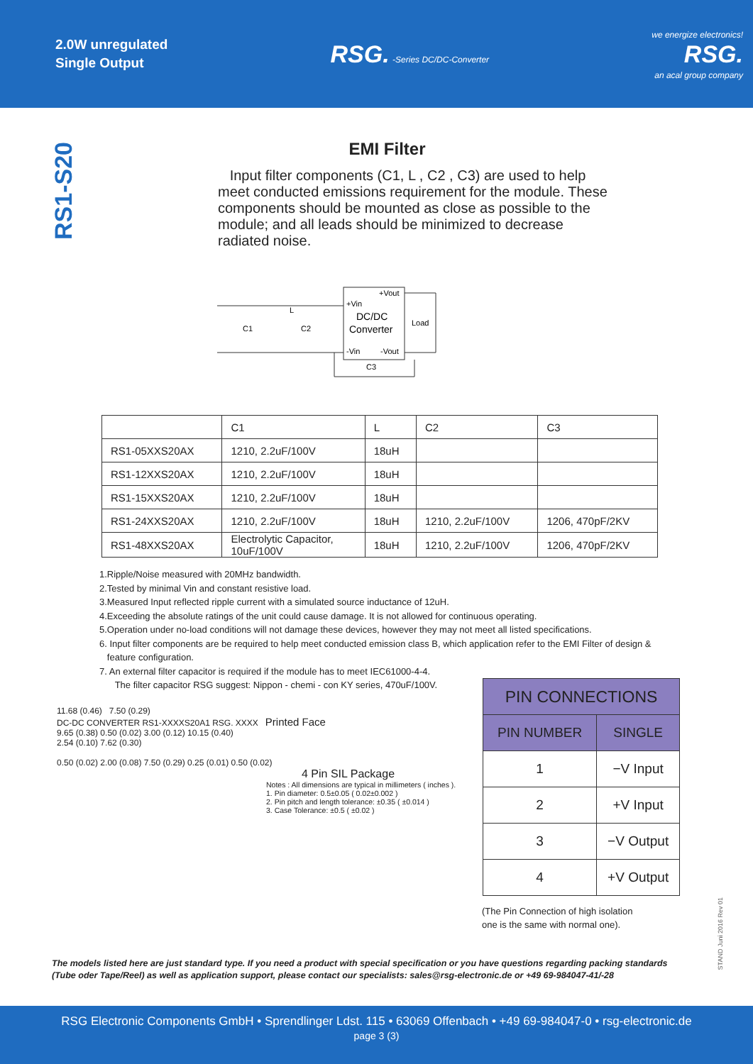2.0W unregulated
Single Output
RSG. -Series DC/DC-Converter
we energize electronics!
RSG.
an acal group company
RS1-S20
EMI Filter
Input filter components (C1, L , C2 , C3) are used to help meet conducted emissions requirement for the module. These components should be mounted as close as possible to the module; and all leads should be minimized to decrease radiated noise.
+Vout
+Vin
DC/DC
Converter
-Vin
-Vout
Load
C1
C2
L
C3
| | C1 | L | C2 | C3 |
| --- | --- | --- | --- | --- |
| RS1-05XXS20AX | 1210, 2.2uF/100V | 18uH | | |
| RS1-12XXS20AX | 1210, 2.2uF/100V | 18uH | | |
| RS1-15XXS20AX | 1210, 2.2uF/100V | 18uH | | |
| RS1-24XXS20AX | 1210, 2.2uF/100V | 18uH | 1210, 2.2uF/100V | 1206, 470pF/2KV |
| RS1-48XXS20AX | Electrolytic Capacitor, 10uF/100V | 18uH | 1210, 2.2uF/100V | 1206, 470pF/2KV |
1.Ripple/Noise measured with 20MHz bandwidth.
2.Tested by minimal Vin and constant resistive load.
3.Measured Input reflected ripple current with a simulated source inductance of 12uH.
4.Exceeding the absolute ratings of the unit could cause damage. It is not allowed for continuous operating.
5.Operation under no-load conditions will not damage these devices, however they may not meet all listed specifications.
6. Input filter components are be required to help meet conducted emission class B, which application refer to the EMI Filter of design &
feature configuration.
7. An external filter capacitor is required if the module has to meet IEC61000-4-4.
The filter capacitor RSG suggest: Nippon - chemi - con KY series, 470uF/100V.
| PIN CONNECTIONS | |
| --- | --- |
| PIN NUMBER | SINGLE |
| 1 | −V Input |
| 2 | +V Input |
| 3 | −V Output |
| 4 | +V Output |
(The Pin Connection of high isolation
one is the same with normal one).
11.68 (0.46) 7.50 (0.29)
DC-DC CONVERTER RS1-XXXXS20A1 RSG. XXXX Printed Face
9.65 (0.38) 0.50 (0.02) 3.00 (0.12) 10.15 (0.40)
2.54 (0.10) 7.62 (0.30)
0.50 (0.02) 2.00 (0.08) 7.50 (0.29) 0.25 (0.01) 0.50 (0.02)
4 Pin SIL Package
Notes : All dimensions are typical in millimeters ( inches ).
1. Pin diameter: 0.5±0.05 ( 0.02±0.002 )
2. Pin pitch and length tolerance: ±0.35 ( ±0.014 )
3. Case Tolerance: ±0.5 ( ±0.02 )
The models listed here are just standard type. If you need a product with special specification or you have questions regarding packing standards
(Tube oder Tape/Reel) as well as application support, please contact our specialists: sales@rsg-electronic.de or +49 69-984047-41/-28
STAND Juni 2016 Rev 01
RSG Electronic Components GmbH • Sprendlinger Ldst. 115 • 63069 Offenbach • +49 69-984047-0 • rsg-electronic.de
page 3 (3)